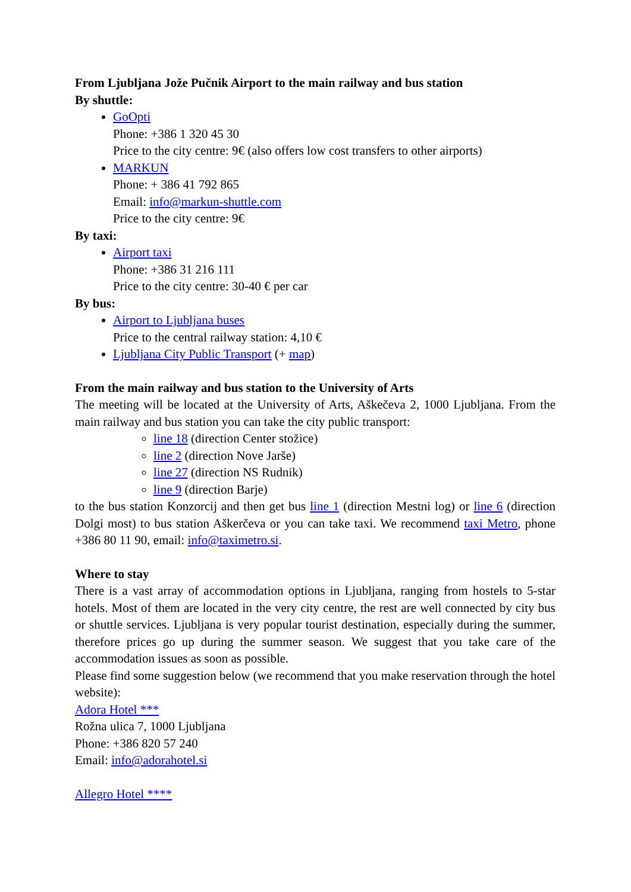From Ljubljana Jože Pučnik Airport to the main railway and bus station
By shuttle:
GoOpti
Phone: +386 1 320 45 30
Price to the city centre: 9€ (also offers low cost transfers to other airports)
MARKUN
Phone: + 386 41 792 865
Email: info@markun-shuttle.com
Price to the city centre: 9€
By taxi:
Airport taxi
Phone: +386 31 216 111
Price to the city centre: 30-40 € per car
By bus:
Airport to Ljubljana buses
Price to the central railway station: 4,10 €
Ljubljana City Public Transport (+ map)
From the main railway and bus station to the University of Arts
The meeting will be located at the University of Arts, Aškečeva 2, 1000 Ljubljana. From the main railway and bus station you can take the city public transport:
line 18 (direction Center stožice)
line 2 (direction Nove Jarše)
line 27 (direction NS Rudnik)
line 9 (direction Barje)
to the bus station Konzorcij and then get bus line 1 (direction Mestni log) or line 6 (direction Dolgi most) to bus station Aškerčeva or you can take taxi. We recommend taxi Metro, phone +386 80 11 90, email: info@taximetro.si.
Where to stay
There is a vast array of accommodation options in Ljubljana, ranging from hostels to 5-star hotels. Most of them are located in the very city centre, the rest are well connected by city bus or shuttle services. Ljubljana is very popular tourist destination, especially during the summer, therefore prices go up during the summer season. We suggest that you take care of the accommodation issues as soon as possible.
Please find some suggestion below (we recommend that you make reservation through the hotel website):
Adora Hotel ***
Rožna ulica 7, 1000 Ljubljana
Phone: +386 820 57 240
Email: info@adorahotel.si
Allegro Hotel ****